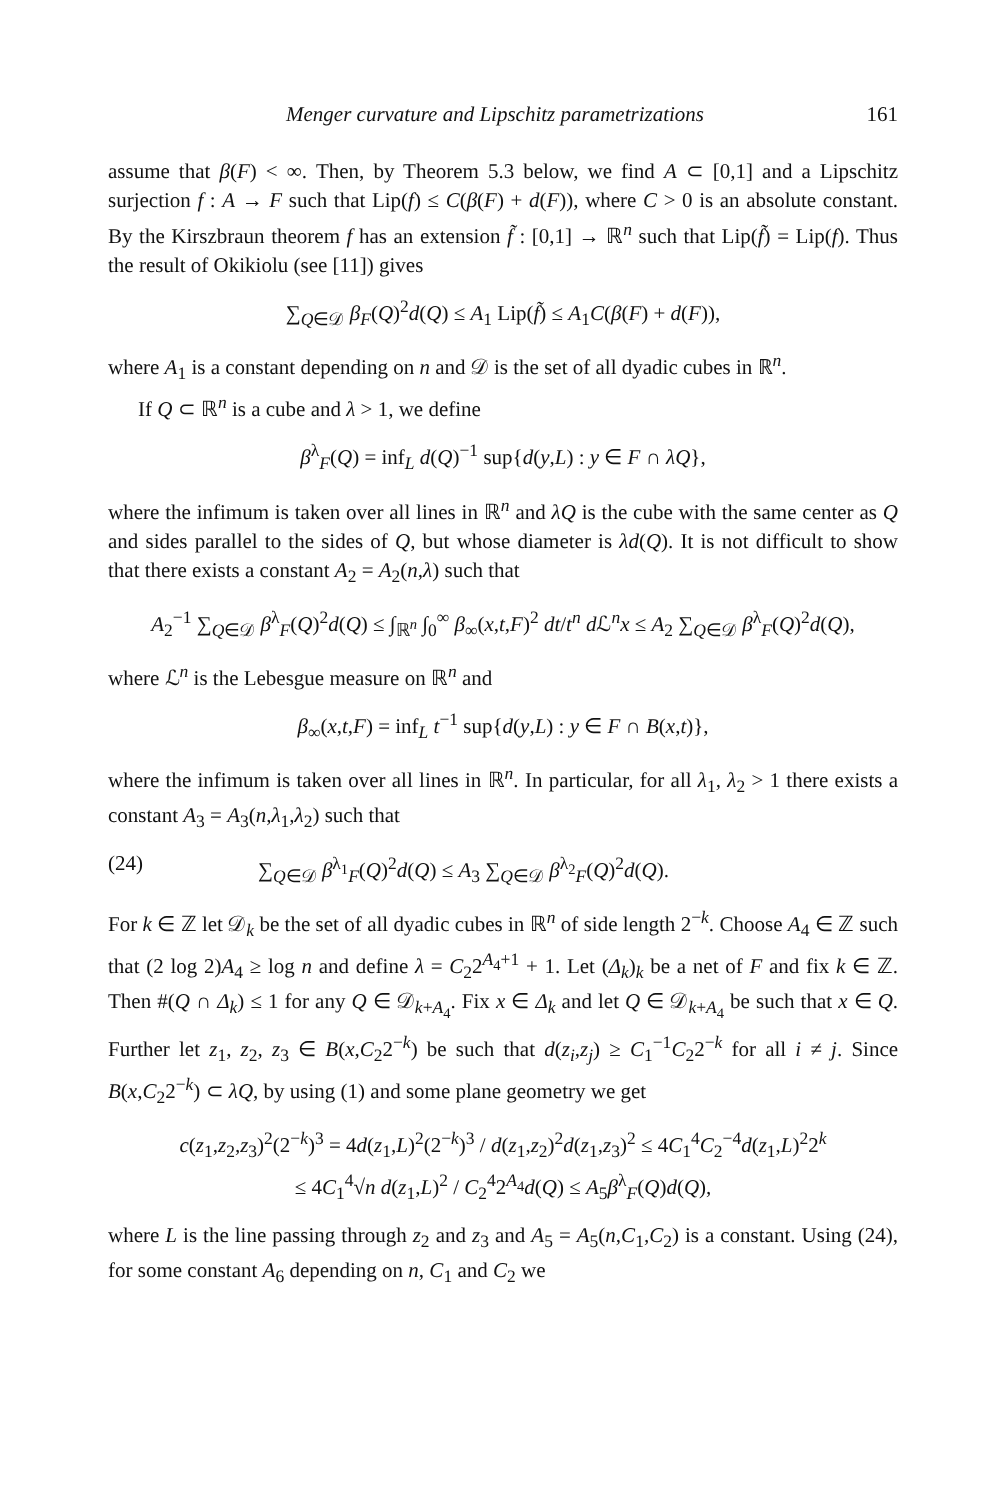Menger curvature and Lipschitz parametrizations 161
assume that β(F) < ∞. Then, by Theorem 5.3 below, we find A ⊂ [0,1] and a Lipschitz surjection f : A → F such that Lip(f) ≤ C(β(F) + d(F)), where C > 0 is an absolute constant. By the Kirszbraun theorem f has an extension f̃ : [0,1] → ℝ<sup>n</sup> such that Lip(f̃) = Lip(f). Thus the result of Okikiolu (see [11]) gives
∑<sub>Q∈𝒟</sub> β<sub>F</sub>(Q)<sup>2</sup>d(Q) ≤ A<sub>1</sub> Lip(f̃) ≤ A<sub>1</sub>C(β(F) + d(F)),
where A<sub>1</sub> is a constant depending on n and 𝒟 is the set of all dyadic cubes in ℝ<sup>n</sup>.
If Q ⊂ ℝ<sup>n</sup> is a cube and λ > 1, we define
β<sup>λ</sup><sub>F</sub>(Q) = inf<sub>L</sub> d(Q)<sup>−1</sup> sup{d(y,L) : y ∈ F ∩ λQ},
where the infimum is taken over all lines in ℝ<sup>n</sup> and λQ is the cube with the same center as Q and sides parallel to the sides of Q, but whose diameter is λd(Q). It is not difficult to show that there exists a constant A<sub>2</sub> = A<sub>2</sub>(n,λ) such that
A<sub>2</sub><sup>−1</sup> ∑<sub>Q∈𝒟</sub> β<sup>λ</sup><sub>F</sub>(Q)<sup>2</sup>d(Q) ≤ ∫<sub>ℝ<sup>n</sup></sub> ∫<sub>0</sub><sup>∞</sup> β<sub>∞</sub>(x,t,F)<sup>2</sup> dt/t<sup>n</sup> d ℒ<sup>n</sup>x ≤ A<sub>2</sub> ∑<sub>Q∈𝒟</sub> β<sup>λ</sup><sub>F</sub>(Q)<sup>2</sup>d(Q),
where ℒ<sup>n</sup> is the Lebesgue measure on ℝ<sup>n</sup> and
β<sub>∞</sub>(x,t,F) = inf<sub>L</sub> t<sup>−1</sup> sup{d(y,L) : y ∈ F ∩ B(x,t)},
where the infimum is taken over all lines in ℝ<sup>n</sup>. In particular, for all λ<sub>1</sub>, λ<sub>2</sub> > 1 there exists a constant A<sub>3</sub> = A<sub>3</sub>(n,λ<sub>1</sub>,λ<sub>2</sub>) such that
(24) ∑<sub>Q∈𝒟</sub> β<sup>λ<sub>1</sub></sup><sub>F</sub>(Q)<sup>2</sup>d(Q) ≤ A<sub>3</sub> ∑<sub>Q∈𝒟</sub> β<sup>λ<sub>2</sub></sup><sub>F</sub>(Q)<sup>2</sup>d(Q).
For k ∈ ℤ let 𝒟<sub>k</sub> be the set of all dyadic cubes in ℝ<sup>n</sup> of side length 2<sup>−k</sup>. Choose A<sub>4</sub> ∈ ℤ such that (2 log 2)A<sub>4</sub> ≥ log n and define λ = C<sub>2</sub>2<sup>A<sub>4</sub>+1</sup> + 1. Let (Δ<sub>k</sub>)<sub>k</sub> be a net of F and fix k ∈ ℤ. Then #(Q ∩ Δ<sub>k</sub>) ≤ 1 for any Q ∈ 𝒟<sub>k+A<sub>4</sub></sub>. Fix x ∈ Δ<sub>k</sub> and let Q ∈ 𝒟<sub>k+A<sub>4</sub></sub> be such that x ∈ Q. Further let z<sub>1</sub>, z<sub>2</sub>, z<sub>3</sub> ∈ B(x,C<sub>2</sub>2<sup>−k</sup>) be such that d(z<sub>i</sub>,z<sub>j</sub>) ≥ C<sub>1</sub><sup>−1</sup>C<sub>2</sub>2<sup>−k</sup> for all i ≠ j. Since B(x,C<sub>2</sub>2<sup>−k</sup>) ⊂ λQ, by using (1) and some plane geometry we get
c(z<sub>1</sub>,z<sub>2</sub>,z<sub>3</sub>)<sup>2</sup>(2<sup>−k</sup>)<sup>3</sup> = 4d(z<sub>1</sub>,L)<sup>2</sup>(2<sup>−k</sup>)<sup>3</sup> / d(z<sub>1</sub>,z<sub>2</sub>)<sup>2</sup>d(z<sub>1</sub>,z<sub>3</sub>)<sup>2</sup> ≤ 4C<sub>1</sub><sup>4</sup>C<sub>2</sub><sup>−4</sup>d(z<sub>1</sub>,L)<sup>2</sup>2<sup>k</sup>
≤ 4C<sub>1</sub><sup>4</sup>√n d(z<sub>1</sub>,L)<sup>2</sup> / C<sub>2</sub><sup>4</sup>2<sup>A<sub>4</sub></sup>d(Q) ≤ A<sub>5</sub>β<sup>λ</sup><sub>F</sub>(Q)d(Q),
where L is the line passing through z<sub>2</sub> and z<sub>3</sub> and A<sub>5</sub> = A<sub>5</sub>(n,C<sub>1</sub>,C<sub>2</sub>) is a constant. Using (24), for some constant A<sub>6</sub> depending on n, C<sub>1</sub> and C<sub>2</sub> we